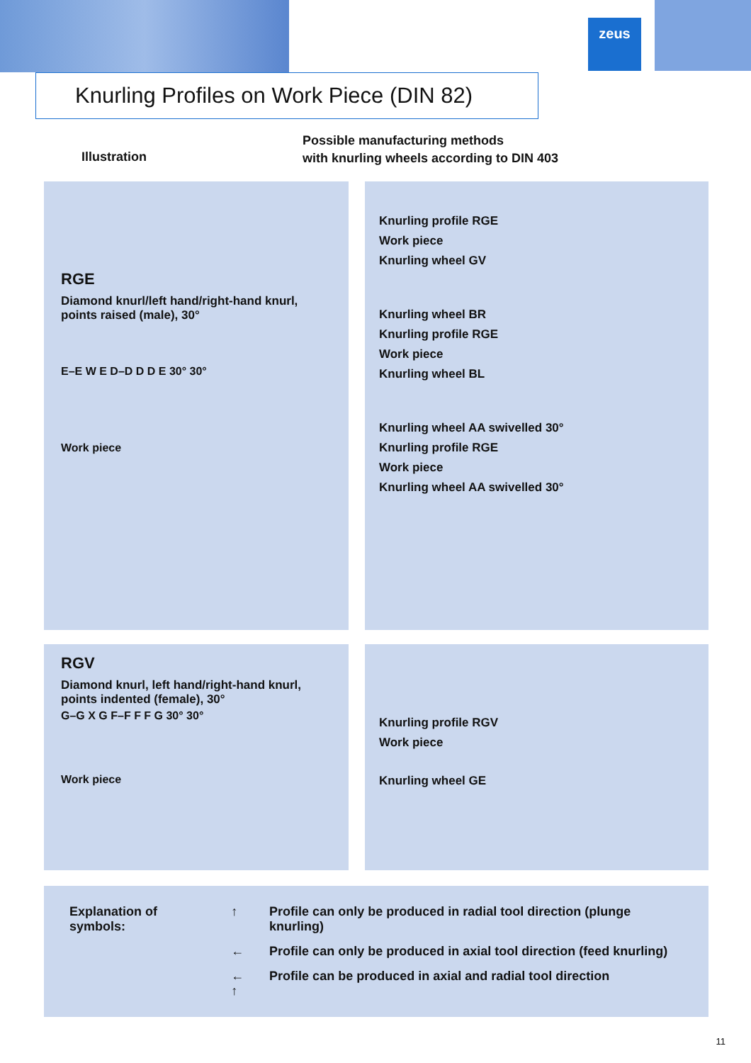zeus
Knurling Profiles on Work Piece (DIN 82)
Illustration
Possible manufacturing methods
with knurling wheels according to DIN 403
RGE
Diamond knurl/left hand/right-hand knurl,
points raised (male), 30°
E–E W E D–D D D E 30° 30°
Work piece
Knurling profile RGE
Work piece
Knurling wheel GV
Knurling wheel BR
Knurling profile RGE
Work piece
Knurling wheel BL
Knurling wheel AA swivelled 30°
Knurling profile RGE
Work piece
Knurling wheel AA swivelled 30°
RGV
Diamond knurl, left hand/right-hand knurl,
points indented (female), 30°
G–G X G F–F F F G 30° 30°
Work piece
Knurling profile RGV
Work piece
Knurling wheel GE
| Explanation of symbols: | ↑ | Profile can only be produced in radial tool direction (plunge knurling) |
| | ← | Profile can only be produced in axial tool direction (feed knurling) |
| | ← ↑ | Profile can be produced in axial and radial tool direction |
11